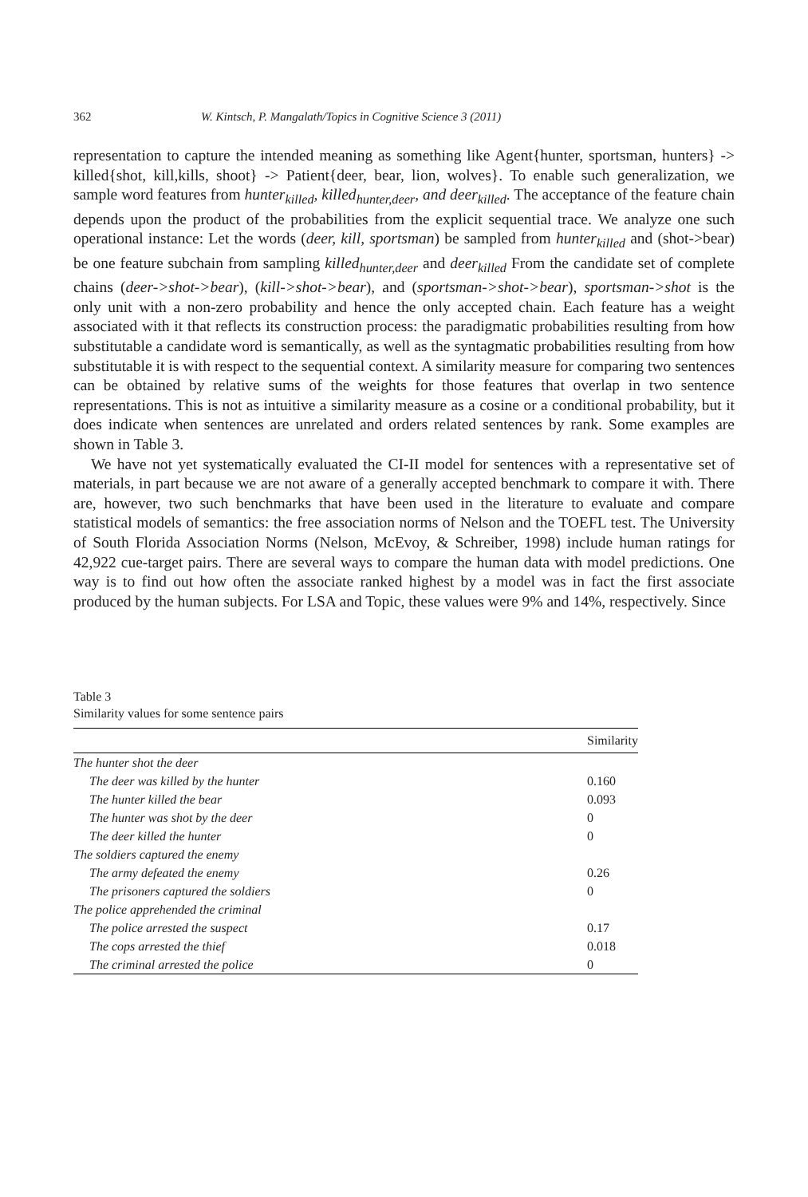362 W. Kintsch, P. Mangalath/Topics in Cognitive Science 3 (2011)
representation to capture the intended meaning as something like Agent{hunter, sportsman, hunters} -> killed{shot, kill,kills, shoot} -> Patient{deer, bear, lion, wolves}. To enable such generalization, we sample word features from hunter<sub>killed</sub>, killed<sub>hunter,deer</sub>, and deer<sub>killed</sub>. The acceptance of the feature chain depends upon the product of the probabilities from the explicit sequential trace. We analyze one such operational instance: Let the words (deer, kill, sportsman) be sampled from hunter<sub>killed</sub> and (shot->bear) be one feature subchain from sampling killed<sub>hunter,deer</sub> and deer<sub>killed</sub> From the candidate set of complete chains (deer->shot->bear), (kill->shot->bear), and (sportsman->shot->bear), sportsman->shot is the only unit with a non-zero probability and hence the only accepted chain. Each feature has a weight associated with it that reflects its construction process: the paradigmatic probabilities resulting from how substitutable a candidate word is semantically, as well as the syntagmatic probabilities resulting from how substitutable it is with respect to the sequential context. A similarity measure for comparing two sentences can be obtained by relative sums of the weights for those features that overlap in two sentence representations. This is not as intuitive a similarity measure as a cosine or a conditional probability, but it does indicate when sentences are unrelated and orders related sentences by rank. Some examples are shown in Table 3.
We have not yet systematically evaluated the CI-II model for sentences with a representative set of materials, in part because we are not aware of a generally accepted benchmark to compare it with. There are, however, two such benchmarks that have been used in the literature to evaluate and compare statistical models of semantics: the free association norms of Nelson and the TOEFL test. The University of South Florida Association Norms (Nelson, McEvoy, & Schreiber, 1998) include human ratings for 42,922 cue-target pairs. There are several ways to compare the human data with model predictions. One way is to find out how often the associate ranked highest by a model was in fact the first associate produced by the human subjects. For LSA and Topic, these values were 9% and 14%, respectively. Since
Table 3
Similarity values for some sentence pairs
| | Similarity |
| --- | --- |
| The hunter shot the deer | |
| The deer was killed by the hunter | 0.160 |
| The hunter killed the bear | 0.093 |
| The hunter was shot by the deer | 0 |
| The deer killed the hunter | 0 |
| The soldiers captured the enemy | |
| The army defeated the enemy | 0.26 |
| The prisoners captured the soldiers | 0 |
| The police apprehended the criminal | |
| The police arrested the suspect | 0.17 |
| The cops arrested the thief | 0.018 |
| The criminal arrested the police | 0 |